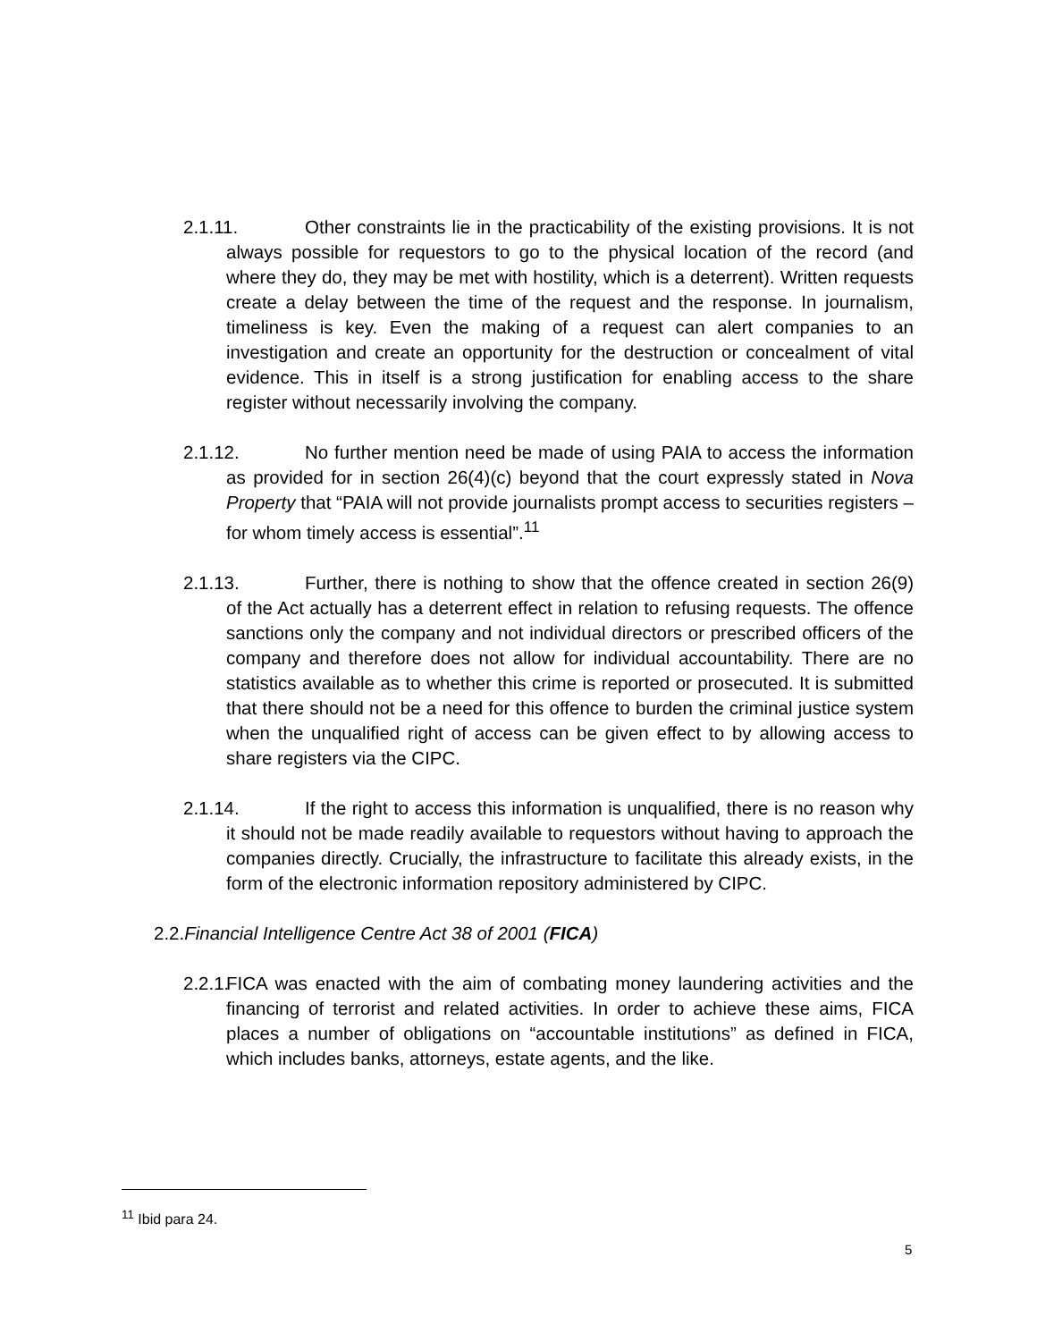2.1.11. Other constraints lie in the practicability of the existing provisions. It is not always possible for requestors to go to the physical location of the record (and where they do, they may be met with hostility, which is a deterrent). Written requests create a delay between the time of the request and the response. In journalism, timeliness is key. Even the making of a request can alert companies to an investigation and create an opportunity for the destruction or concealment of vital evidence. This in itself is a strong justification for enabling access to the share register without necessarily involving the company.
2.1.12. No further mention need be made of using PAIA to access the information as provided for in section 26(4)(c) beyond that the court expressly stated in Nova Property that “PAIA will not provide journalists prompt access to securities registers – for whom timely access is essential”.<sup>11</sup>
2.1.13. Further, there is nothing to show that the offence created in section 26(9) of the Act actually has a deterrent effect in relation to refusing requests. The offence sanctions only the company and not individual directors or prescribed officers of the company and therefore does not allow for individual accountability. There are no statistics available as to whether this crime is reported or prosecuted. It is submitted that there should not be a need for this offence to burden the criminal justice system when the unqualified right of access can be given effect to by allowing access to share registers via the CIPC.
2.1.14. If the right to access this information is unqualified, there is no reason why it should not be made readily available to requestors without having to approach the companies directly. Crucially, the infrastructure to facilitate this already exists, in the form of the electronic information repository administered by CIPC.
2.2.Financial Intelligence Centre Act 38 of 2001 (FICA)
2.2.1. FICA was enacted with the aim of combating money laundering activities and the financing of terrorist and related activities. In order to achieve these aims, FICA places a number of obligations on “accountable institutions” as defined in FICA, which includes banks, attorneys, estate agents, and the like.
<sup>11</sup> Ibid para 24.
5